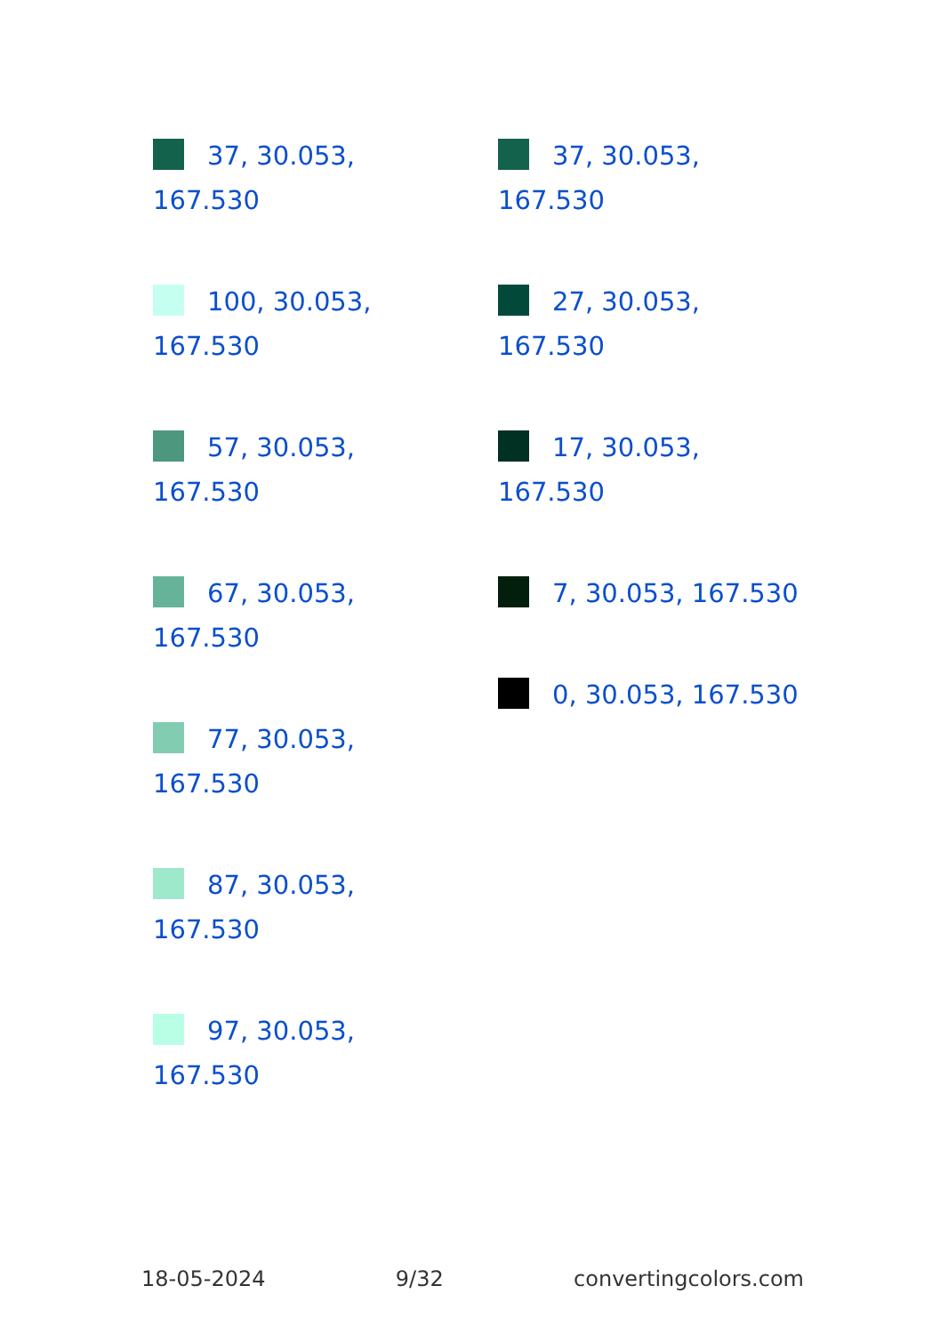37, 30.053, 167.530
100, 30.053, 167.530
57, 30.053, 167.530
67, 30.053, 167.530
77, 30.053, 167.530
87, 30.053, 167.530
97, 30.053, 167.530
37, 30.053, 167.530
27, 30.053, 167.530
17, 30.053, 167.530
7, 30.053, 167.530
0, 30.053, 167.530
18-05-2024 9/32 convertingcolors.com